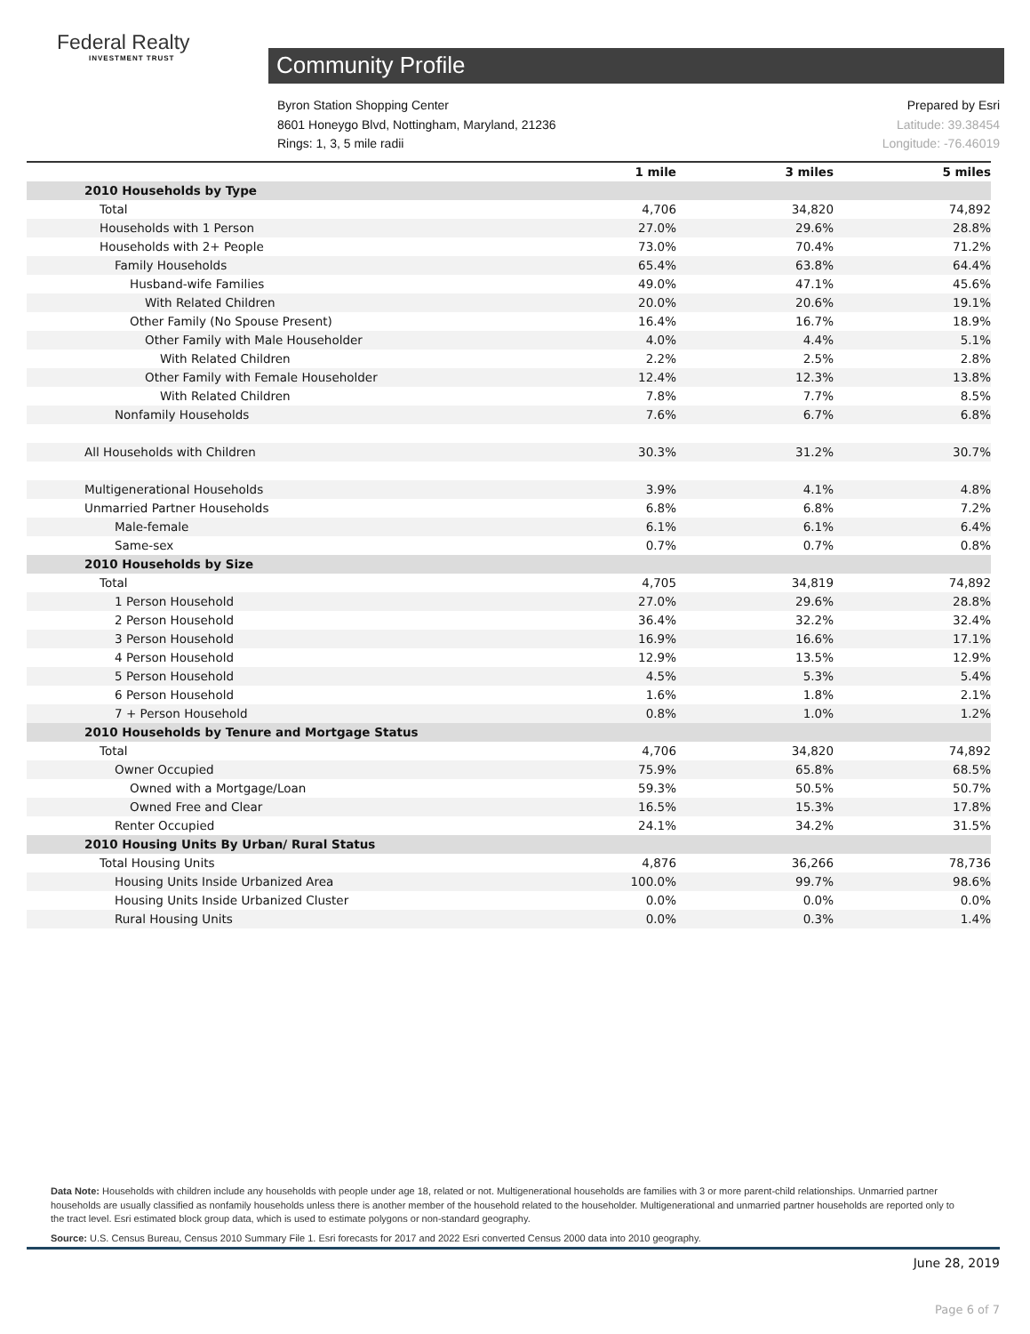Federal Realty
INVESTMENT TRUST
Community Profile
Byron Station Shopping Center
8601 Honeygo Blvd, Nottingham, Maryland, 21236
Rings: 1, 3, 5 mile radii
Prepared by Esri
Latitude: 39.38454
Longitude: -76.46019
| | 1 mile | 3 miles | 5 miles |
| --- | --- | --- | --- |
| 2010 Households by Type | | | |
| Total | 4,706 | 34,820 | 74,892 |
| Households with 1 Person | 27.0% | 29.6% | 28.8% |
| Households with 2+ People | 73.0% | 70.4% | 71.2% |
| Family Households | 65.4% | 63.8% | 64.4% |
| Husband-wife Families | 49.0% | 47.1% | 45.6% |
| With Related Children | 20.0% | 20.6% | 19.1% |
| Other Family (No Spouse Present) | 16.4% | 16.7% | 18.9% |
| Other Family with Male Householder | 4.0% | 4.4% | 5.1% |
| With Related Children | 2.2% | 2.5% | 2.8% |
| Other Family with Female Householder | 12.4% | 12.3% | 13.8% |
| With Related Children | 7.8% | 7.7% | 8.5% |
| Nonfamily Households | 7.6% | 6.7% | 6.8% |
| All Households with Children | 30.3% | 31.2% | 30.7% |
| Multigenerational Households | 3.9% | 4.1% | 4.8% |
| Unmarried Partner Households | 6.8% | 6.8% | 7.2% |
| Male-female | 6.1% | 6.1% | 6.4% |
| Same-sex | 0.7% | 0.7% | 0.8% |
| 2010 Households by Size | | | |
| Total | 4,705 | 34,819 | 74,892 |
| 1 Person Household | 27.0% | 29.6% | 28.8% |
| 2 Person Household | 36.4% | 32.2% | 32.4% |
| 3 Person Household | 16.9% | 16.6% | 17.1% |
| 4 Person Household | 12.9% | 13.5% | 12.9% |
| 5 Person Household | 4.5% | 5.3% | 5.4% |
| 6 Person Household | 1.6% | 1.8% | 2.1% |
| 7 + Person Household | 0.8% | 1.0% | 1.2% |
| 2010 Households by Tenure and Mortgage Status | | | |
| Total | 4,706 | 34,820 | 74,892 |
| Owner Occupied | 75.9% | 65.8% | 68.5% |
| Owned with a Mortgage/Loan | 59.3% | 50.5% | 50.7% |
| Owned Free and Clear | 16.5% | 15.3% | 17.8% |
| Renter Occupied | 24.1% | 34.2% | 31.5% |
| 2010 Housing Units By Urban/ Rural Status | | | |
| Total Housing Units | 4,876 | 36,266 | 78,736 |
| Housing Units Inside Urbanized Area | 100.0% | 99.7% | 98.6% |
| Housing Units Inside Urbanized Cluster | 0.0% | 0.0% | 0.0% |
| Rural Housing Units | 0.0% | 0.3% | 1.4% |
Data Note: Households with children include any households with people under age 18, related or not. Multigenerational households are families with 3 or more parent-child relationships. Unmarried partner households are usually classified as nonfamily households unless there is another member of the household related to the householder. Multigenerational and unmarried partner households are reported only to the tract level. Esri estimated block group data, which is used to estimate polygons or non-standard geography.
Source: U.S. Census Bureau, Census 2010 Summary File 1. Esri forecasts for 2017 and 2022 Esri converted Census 2000 data into 2010 geography.
June 28, 2019
Page 6 of 7